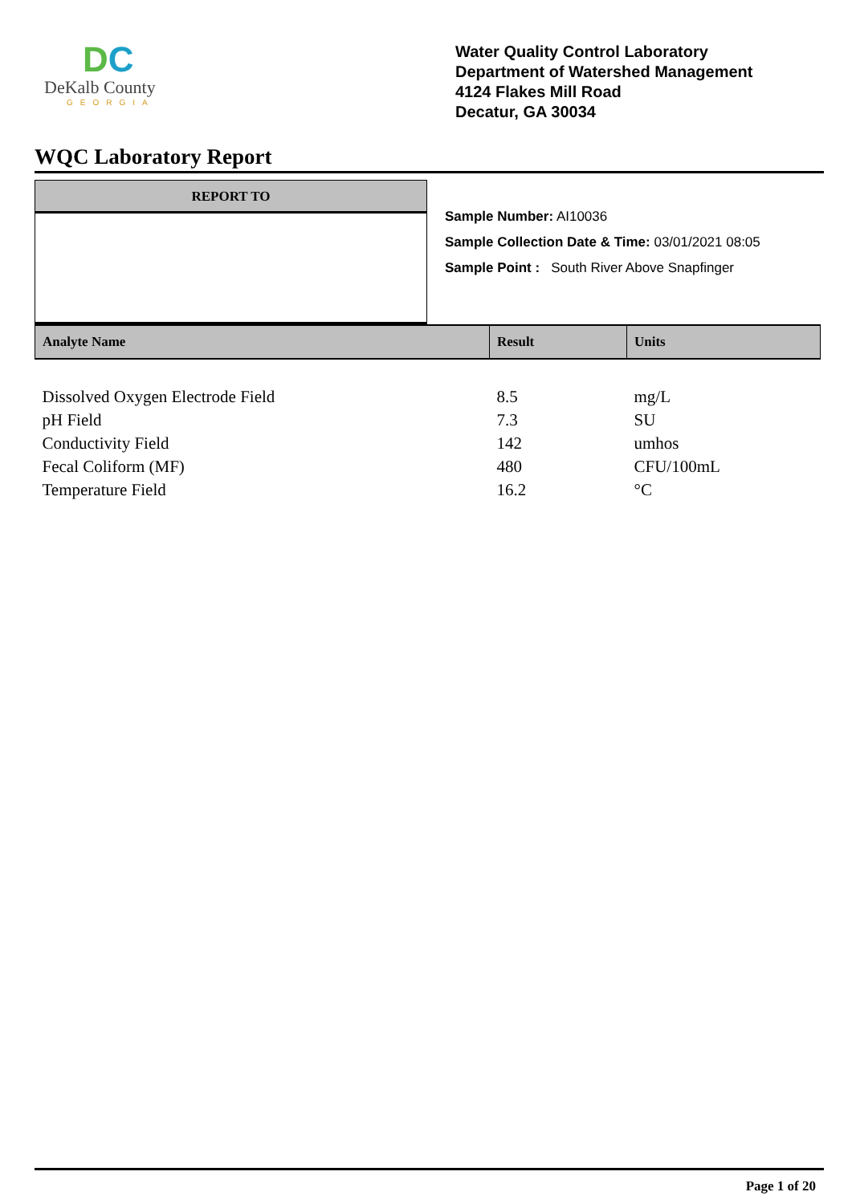DC
DeKalb County
GEORGIA
Water Quality Control Laboratory
Department of Watershed Management
4124 Flakes Mill Road
Decatur, GA 30034
WQC Laboratory Report
REPORT TO
Sample Number: AI10036
Sample Collection Date & Time: 03/01/2021 08:05
Sample Point : South River Above Snapfinger
| Analyte Name | Result | Units |
| --- | --- | --- |
| Dissolved Oxygen Electrode Field | 8.5 | mg/L |
| pH Field | 7.3 | SU |
| Conductivity Field | 142 | umhos |
| Fecal Coliform (MF) | 480 | CFU/100mL |
| Temperature Field | 16.2 | °C |
Page 1 of 20